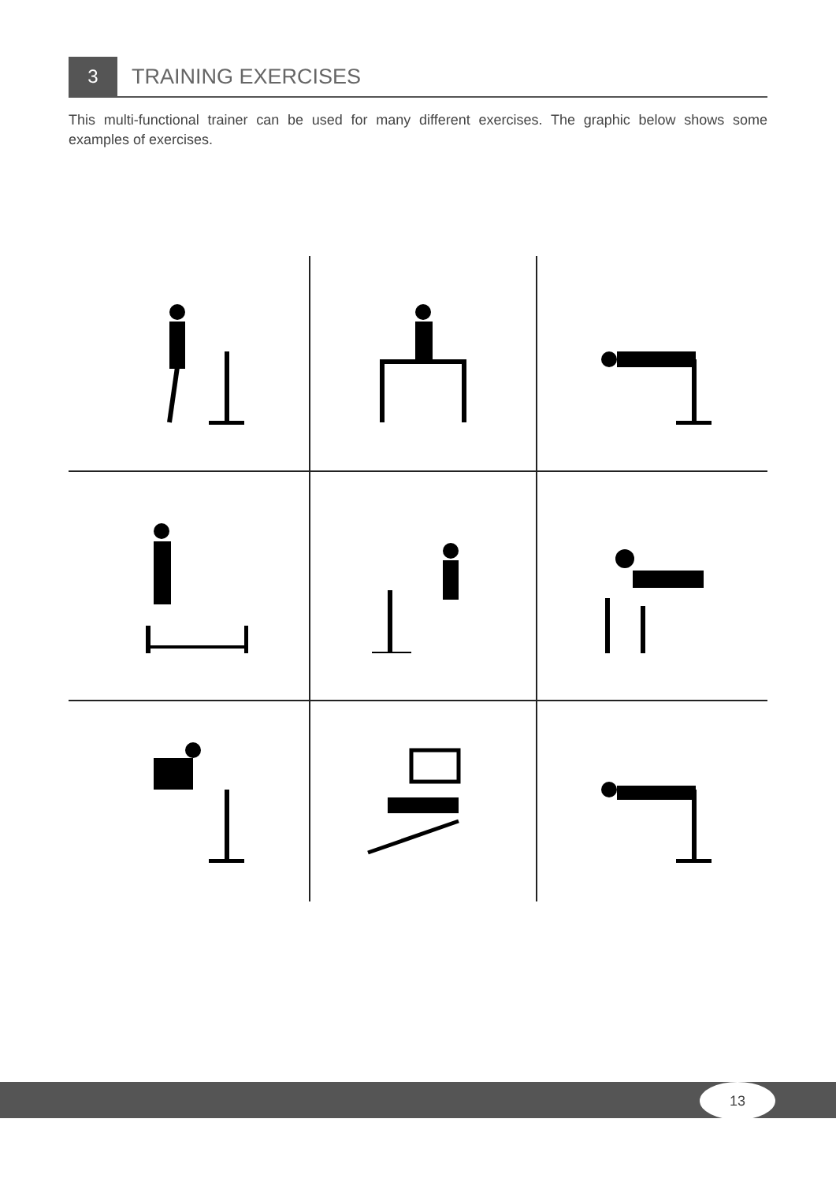3
TRAINING EXERCISES
This multi-functional trainer can be used for many different exercises. The graphic below shows some examples of exercises.
13